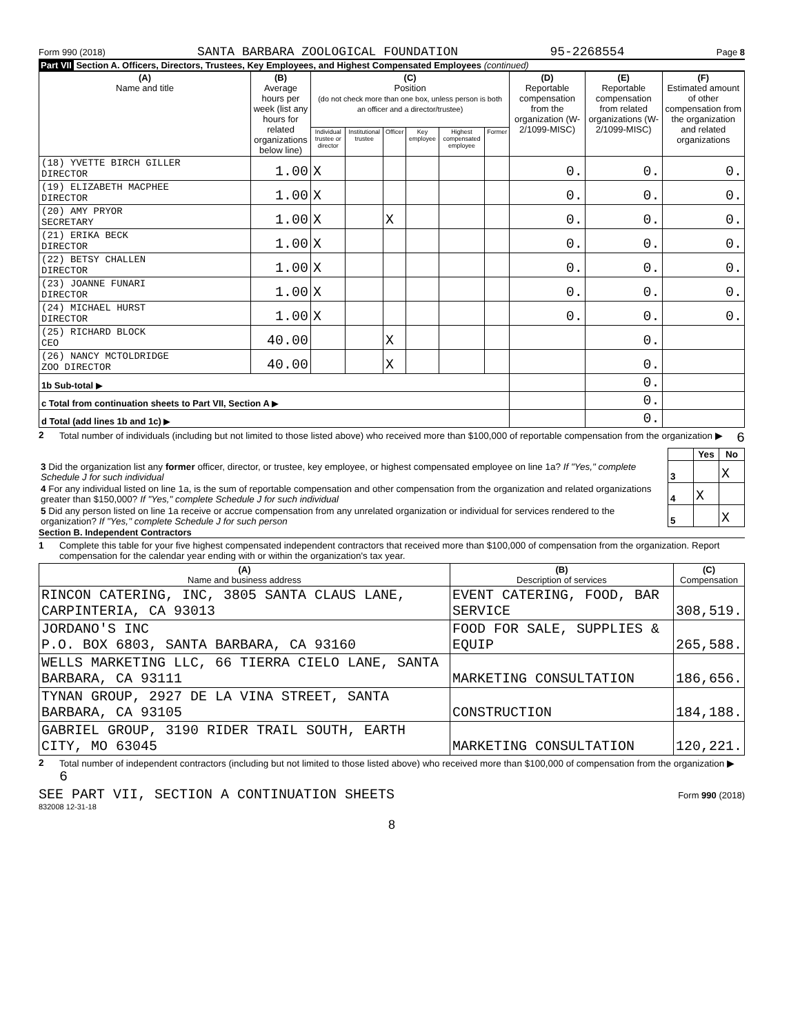Form 990 (2018) SANTA BARBARA ZOOLOGICAL FOUNDATION 95-2268554 Page 8
Part VII Section A. Officers, Directors, Trustees, Key Employees, and Highest Compensated Employees (continued)
| (A) Name and title | (B) Average hours per week (list any hours for related organizations below line) | (C) Position (do not check more than one box, unless person is both an officer and a director/trustee) | | | | | | (D) Reportable compensation from the organization (W-2/1099-MISC) | (E) Reportable compensation from related organizations (W-2/1099-MISC) | (F) Estimated amount of other compensation from the organization and related organizations |
| --- | --- | --- | --- | --- | --- | --- | --- | --- | --- | --- |
| | | Individual trustee or director | Institutional trustee | Officer | Key employee | Highest compensated employee | Former | | | |
| (18) YVETTE BIRCH GILLER DIRECTOR | 1.00 | X | | | | | | 0. | 0. | 0. |
| (19) ELIZABETH MACPHEE DIRECTOR | 1.00 | X | | | | | | 0. | 0. | 0. |
| (20) AMY PRYOR SECRETARY | 1.00 | X | | X | | | | 0. | 0. | 0. |
| (21) ERIKA BECK DIRECTOR | 1.00 | X | | | | | | 0. | 0. | 0. |
| (22) BETSY CHALLEN DIRECTOR | 1.00 | X | | | | | | 0. | 0. | 0. |
| (23) JOANNE FUNARI DIRECTOR | 1.00 | X | | | | | | 0. | 0. | 0. |
| (24) MICHAEL HURST DIRECTOR | 1.00 | X | | | | | | 0. | 0. | 0. |
| (25) RICHARD BLOCK CEO | 40.00 | | | X | | | | | 0. | |
| (26) NANCY MCTOLDRIDGE ZOO DIRECTOR | 40.00 | | | X | | | | | 0. | |
| 1b Sub-total ▶ | | | | | | | | | 0. | |
| c Total from continuation sheets to Part VII, Section A ▶ | | | | | | | | | 0. | |
| d Total (add lines 1b and 1c) ▶ | | | | | | | | | 0. | |
2 Total number of individuals (including but not limited to those listed above) who received more than $100,000 of reportable compensation from the organization ▶ 6
| | | Yes | No |
| 3 Did the organization list any former officer, director, or trustee, key employee, or highest compensated employee on line 1a? If "Yes," complete Schedule J for such individual | 3 | | X |
| 4 For any individual listed on line 1a, is the sum of reportable compensation and other compensation from the organization and related organizations greater than $150,000? If "Yes," complete Schedule J for such individual | 4 | X | |
| 5 Did any person listed on line 1a receive or accrue compensation from any unrelated organization or individual for services rendered to the organization? If "Yes," complete Schedule J for such person | 5 | | X |
Section B. Independent Contractors
1 Complete this table for your five highest compensated independent contractors that received more than $100,000 of compensation from the organization. Report compensation for the calendar year ending with or within the organization's tax year.
| (A) Name and business address | (B) Description of services | (C) Compensation |
| --- | --- | --- |
| RINCON CATERING, INC, 3805 SANTA CLAUS LANE, CARPINTERIA, CA 93013 | EVENT CATERING, FOOD, BAR SERVICE | 308,519. |
| JORDANO'S INC P.O. BOX 6803, SANTA BARBARA, CA 93160 | FOOD FOR SALE, SUPPLIES & EQUIP | 265,588. |
| WELLS MARKETING LLC, 66 TIERRA CIELO LANE, SANTA BARBARA, CA 93111 | MARKETING CONSULTATION | 186,656. |
| TYNAN GROUP, 2927 DE LA VINA STREET, SANTA BARBARA, CA 93105 | CONSTRUCTION | 184,188. |
| GABRIEL GROUP, 3190 RIDER TRAIL SOUTH, EARTH CITY, MO 63045 | MARKETING CONSULTATION | 120,221. |
2 Total number of independent contractors (including but not limited to those listed above) who received more than $100,000 of compensation from the organization ▶ 6
SEE PART VII, SECTION A CONTINUATION SHEETS Form 990 (2018)
832008 12-31-18
8